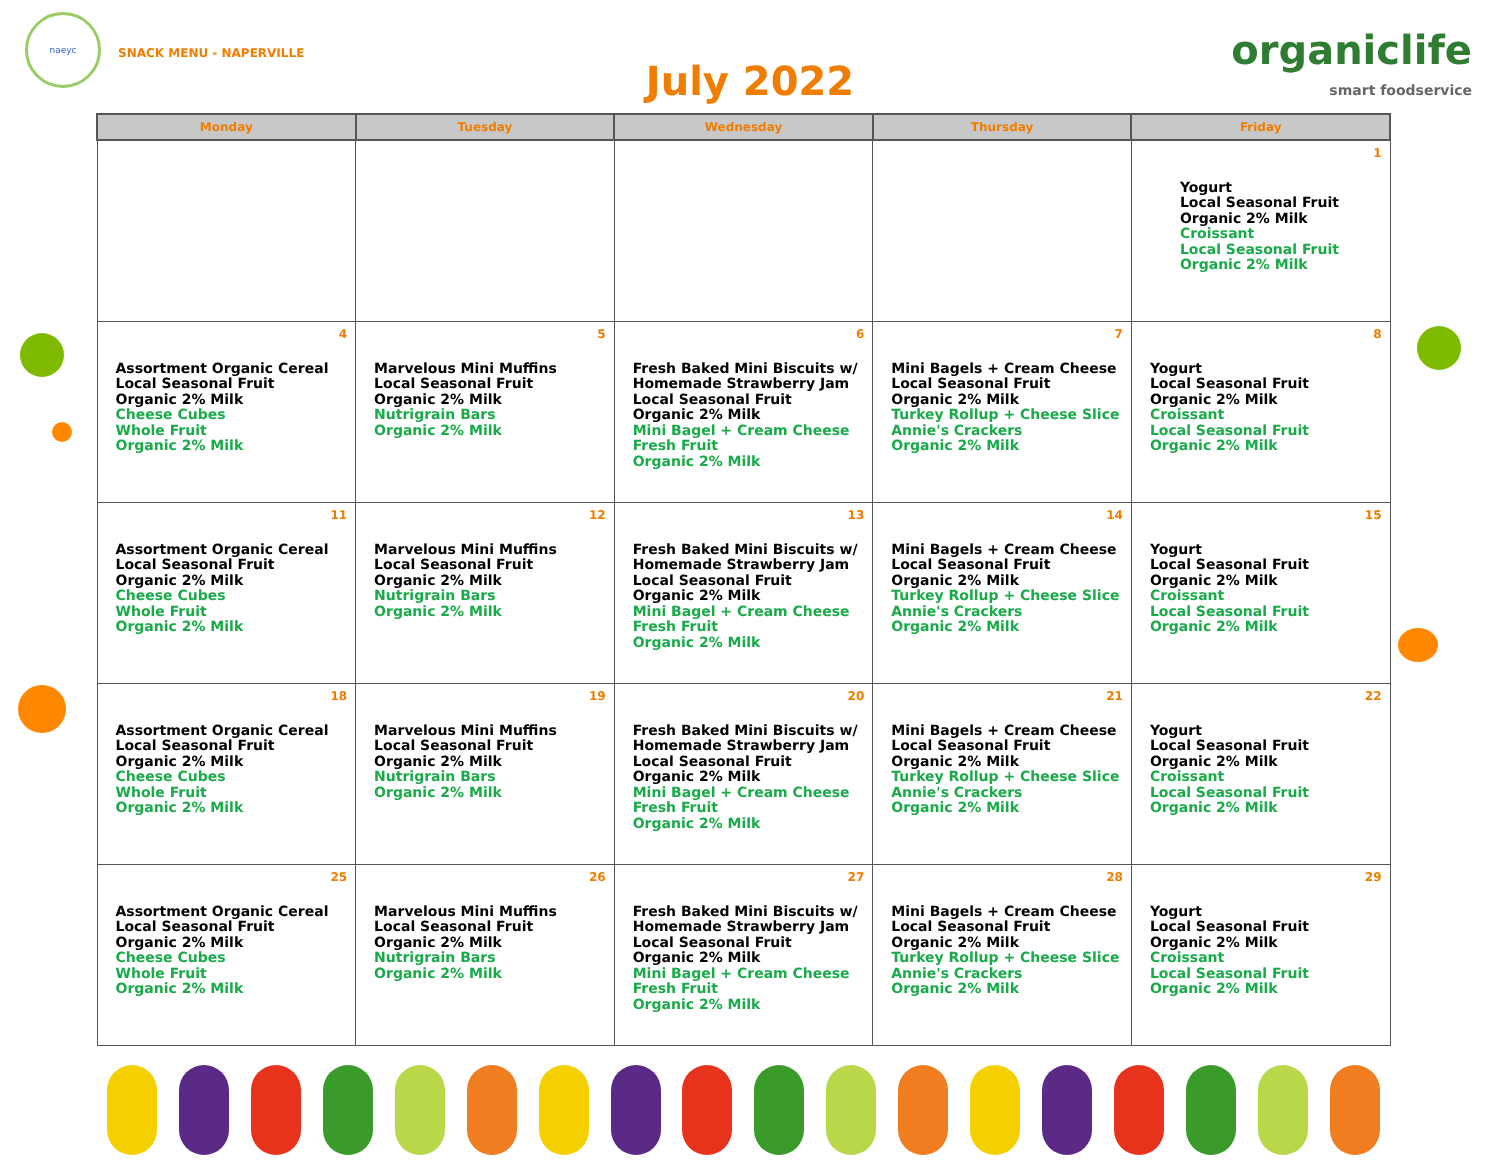naeyc
SNACK MENU - NAPERVILLE
July 2022
organiclife
smart foodservice
| Monday | Tuesday | Wednesday | Thursday | Friday |
| --- | --- | --- | --- | --- |
| | | | | 1 Yogurt Local Seasonal Fruit Organic 2% Milk Croissant Local Seasonal Fruit Organic 2% Milk |
| 4 Assortment Organic Cereal Local Seasonal Fruit Organic 2% Milk Cheese Cubes Whole Fruit Organic 2% Milk | 5 Marvelous Mini Muffins Local Seasonal Fruit Organic 2% Milk Nutrigrain Bars Organic 2% Milk | 6 Fresh Baked Mini Biscuits w/ Homemade Strawberry Jam Local Seasonal Fruit Organic 2% Milk Mini Bagel + Cream Cheese Fresh Fruit Organic 2% Milk | 7 Mini Bagels + Cream Cheese Local Seasonal Fruit Organic 2% Milk Turkey Rollup + Cheese Slice Annie's Crackers Organic 2% Milk | 8 Yogurt Local Seasonal Fruit Organic 2% Milk Croissant Local Seasonal Fruit Organic 2% Milk |
| 11 Assortment Organic Cereal Local Seasonal Fruit Organic 2% Milk Cheese Cubes Whole Fruit Organic 2% Milk | 12 Marvelous Mini Muffins Local Seasonal Fruit Organic 2% Milk Nutrigrain Bars Organic 2% Milk | 13 Fresh Baked Mini Biscuits w/ Homemade Strawberry Jam Local Seasonal Fruit Organic 2% Milk Mini Bagel + Cream Cheese Fresh Fruit Organic 2% Milk | 14 Mini Bagels + Cream Cheese Local Seasonal Fruit Organic 2% Milk Turkey Rollup + Cheese Slice Annie's Crackers Organic 2% Milk | 15 Yogurt Local Seasonal Fruit Organic 2% Milk Croissant Local Seasonal Fruit Organic 2% Milk |
| 18 Assortment Organic Cereal Local Seasonal Fruit Organic 2% Milk Cheese Cubes Whole Fruit Organic 2% Milk | 19 Marvelous Mini Muffins Local Seasonal Fruit Organic 2% Milk Nutrigrain Bars Organic 2% Milk | 20 Fresh Baked Mini Biscuits w/ Homemade Strawberry Jam Local Seasonal Fruit Organic 2% Milk Mini Bagel + Cream Cheese Fresh Fruit Organic 2% Milk | 21 Mini Bagels + Cream Cheese Local Seasonal Fruit Organic 2% Milk Turkey Rollup + Cheese Slice Annie's Crackers Organic 2% Milk | 22 Yogurt Local Seasonal Fruit Organic 2% Milk Croissant Local Seasonal Fruit Organic 2% Milk |
| 25 Assortment Organic Cereal Local Seasonal Fruit Organic 2% Milk Cheese Cubes Whole Fruit Organic 2% Milk | 26 Marvelous Mini Muffins Local Seasonal Fruit Organic 2% Milk Nutrigrain Bars Organic 2% Milk | 27 Fresh Baked Mini Biscuits w/ Homemade Strawberry Jam Local Seasonal Fruit Organic 2% Milk Mini Bagel + Cream Cheese Fresh Fruit Organic 2% Milk | 28 Mini Bagels + Cream Cheese Local Seasonal Fruit Organic 2% Milk Turkey Rollup + Cheese Slice Annie's Crackers Organic 2% Milk | 29 Yogurt Local Seasonal Fruit Organic 2% Milk Croissant Local Seasonal Fruit Organic 2% Milk |